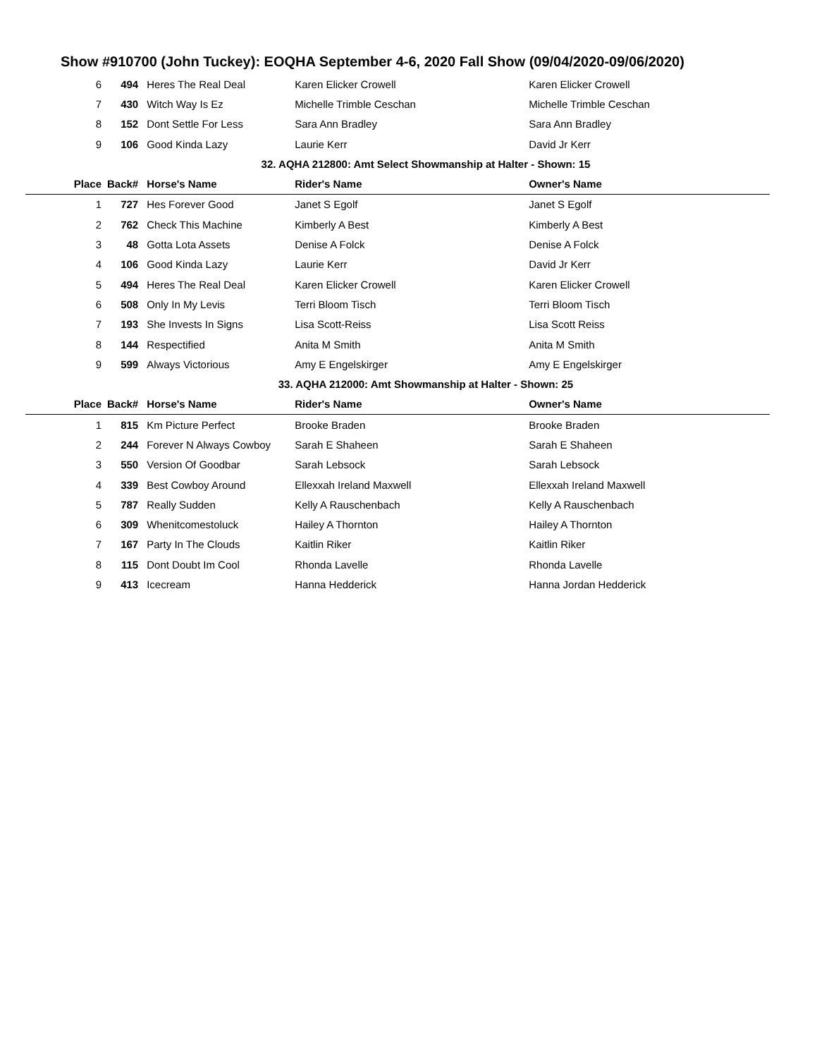Show #910700 (John Tuckey): EOQHA September 4-6, 2020 Fall Show (09/04/2020-09/06/2020)
| 6 | 494 | Heres The Real Deal | Karen Elicker Crowell | Karen Elicker Crowell |
| 7 | 430 | Witch Way Is Ez | Michelle Trimble Ceschan | Michelle Trimble Ceschan |
| 8 | 152 | Dont Settle For Less | Sara Ann Bradley | Sara Ann Bradley |
| 9 | 106 | Good Kinda Lazy | Laurie Kerr | David Jr Kerr |
| 32. AQHA 212800: Amt Select Showmanship at Halter - Shown: 15 | | | | |
| Place | Back# | Horse's Name | Rider's Name | Owner's Name |
| 1 | 727 | Hes Forever Good | Janet S Egolf | Janet S Egolf |
| 2 | 762 | Check This Machine | Kimberly A Best | Kimberly A Best |
| 3 | 48 | Gotta Lota Assets | Denise A Folck | Denise A Folck |
| 4 | 106 | Good Kinda Lazy | Laurie Kerr | David Jr Kerr |
| 5 | 494 | Heres The Real Deal | Karen Elicker Crowell | Karen Elicker Crowell |
| 6 | 508 | Only In My Levis | Terri Bloom Tisch | Terri Bloom Tisch |
| 7 | 193 | She Invests In Signs | Lisa Scott-Reiss | Lisa Scott Reiss |
| 8 | 144 | Respectified | Anita M Smith | Anita M Smith |
| 9 | 599 | Always Victorious | Amy E Engelskirger | Amy E Engelskirger |
| 33. AQHA 212000: Amt Showmanship at Halter - Shown: 25 | | | | |
| Place | Back# | Horse's Name | Rider's Name | Owner's Name |
| 1 | 815 | Km Picture Perfect | Brooke Braden | Brooke Braden |
| 2 | 244 | Forever N Always Cowboy | Sarah E Shaheen | Sarah E Shaheen |
| 3 | 550 | Version Of Goodbar | Sarah Lebsock | Sarah Lebsock |
| 4 | 339 | Best Cowboy Around | Ellexxah Ireland Maxwell | Ellexxah Ireland Maxwell |
| 5 | 787 | Really Sudden | Kelly A Rauschenbach | Kelly A Rauschenbach |
| 6 | 309 | Whenitcomestoluck | Hailey A Thornton | Hailey A Thornton |
| 7 | 167 | Party In The Clouds | Kaitlin Riker | Kaitlin Riker |
| 8 | 115 | Dont Doubt Im Cool | Rhonda Lavelle | Rhonda Lavelle |
| 9 | 413 | Icecream | Hanna Hedderick | Hanna Jordan Hedderick |